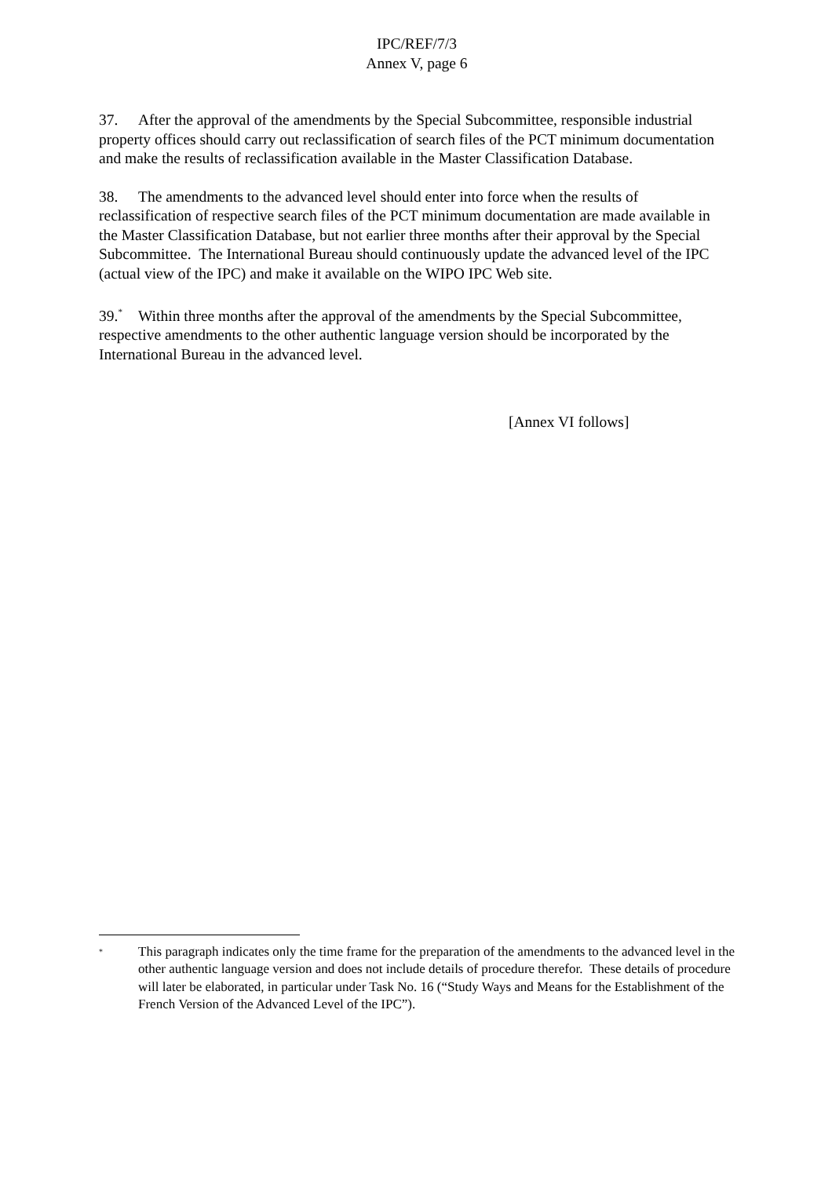IPC/REF/7/3
Annex V, page 6
37. After the approval of the amendments by the Special Subcommittee, responsible industrial property offices should carry out reclassification of search files of the PCT minimum documentation and make the results of reclassification available in the Master Classification Database.
38. The amendments to the advanced level should enter into force when the results of reclassification of respective search files of the PCT minimum documentation are made available in the Master Classification Database, but not earlier three months after their approval by the Special Subcommittee. The International Bureau should continuously update the advanced level of the IPC (actual view of the IPC) and make it available on the WIPO IPC Web site.
39.<sup>*</sup> Within three months after the approval of the amendments by the Special Subcommittee, respective amendments to the other authentic language version should be incorporated by the International Bureau in the advanced level.
[Annex VI follows]
<sup>*</sup> This paragraph indicates only the time frame for the preparation of the amendments to the advanced level in the other authentic language version and does not include details of procedure therefor. These details of procedure will later be elaborated, in particular under Task No. 16 (“Study Ways and Means for the Establishment of the French Version of the Advanced Level of the IPC”).